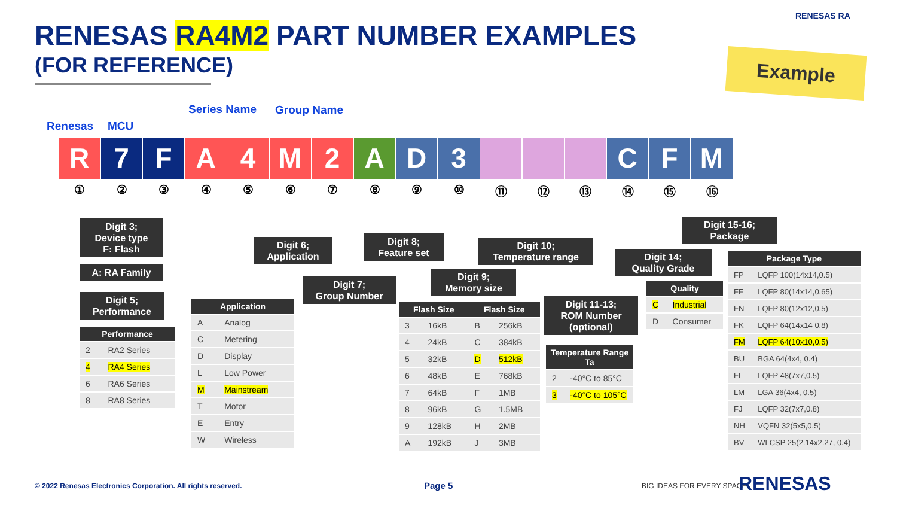RENESAS RA4M2 PART NUMBER EXAMPLES
(FOR REFERENCE)
RENESAS RA
Example
Renesas MCU
Series Name Group Name
R 7 F A 4 M 2 A D 3 C F M
①②③④⑤⑥⑦⑧⑨ ⑩ ⑪ ⑫ ⑬ ⑭ ⑮ ⑯
Digit 3;
Device type
F: Flash
A: RA Family
Digit 5;
Performance
Digit 6;
Application
Digit 7;
Group Number
Digit 8;
Feature set
Digit 9;
Memory size
Digit 10;
Temperature range
Digit 11-13;
ROM Number
(optional)
Digit 14;
Quality Grade
Digit 15-16;
Package
| Performance | |
| --- | --- |
| 2 | RA2 Series |
| 4 | RA4 Series |
| 6 | RA6 Series |
| 8 | RA8 Series |
| Application | |
| --- | --- |
| A | Analog |
| C | Metering |
| D | Display |
| L | Low Power |
| M | Mainstream |
| T | Motor |
| E | Entry |
| W | Wireless |
| Flash Size | | Flash Size | |
| --- | --- | --- | --- |
| 3 | 16kB | B | 256kB |
| 4 | 24kB | C | 384kB |
| 5 | 32kB | D | 512kB |
| 6 | 48kB | E | 768kB |
| 7 | 64kB | F | 1MB |
| 8 | 96kB | G | 1.5MB |
| 9 | 128kB | H | 2MB |
| A | 192kB | J | 3MB |
| Temperature Range Ta | |
| --- | --- |
| 2 | -40°C to 85°C |
| 3 | -40°C to 105°C |
| Quality | |
| --- | --- |
| C | Industrial |
| D | Consumer |
| Package Type | |
| --- | --- |
| FP | LQFP 100(14x14,0.5) |
| FF | LQFP 80(14x14,0.65) |
| FN | LQFP 80(12x12,0.5) |
| FK | LQFP 64(14x14 0.8) |
| FM | LQFP 64(10x10,0.5) |
| BU | BGA 64(4x4, 0.4) |
| FL | LQFP 48(7x7,0.5) |
| LM | LGA 36(4x4, 0.5) |
| FJ | LQFP 32(7x7,0.8) |
| NH | VQFN 32(5x5,0.5) |
| BV | WLCSP 25(2.14x2.27, 0.4) |
© 2022 Renesas Electronics Corporation. All rights reserved.
Page 5 BIG IDEAS FOR EVERY SPACE RENESAS